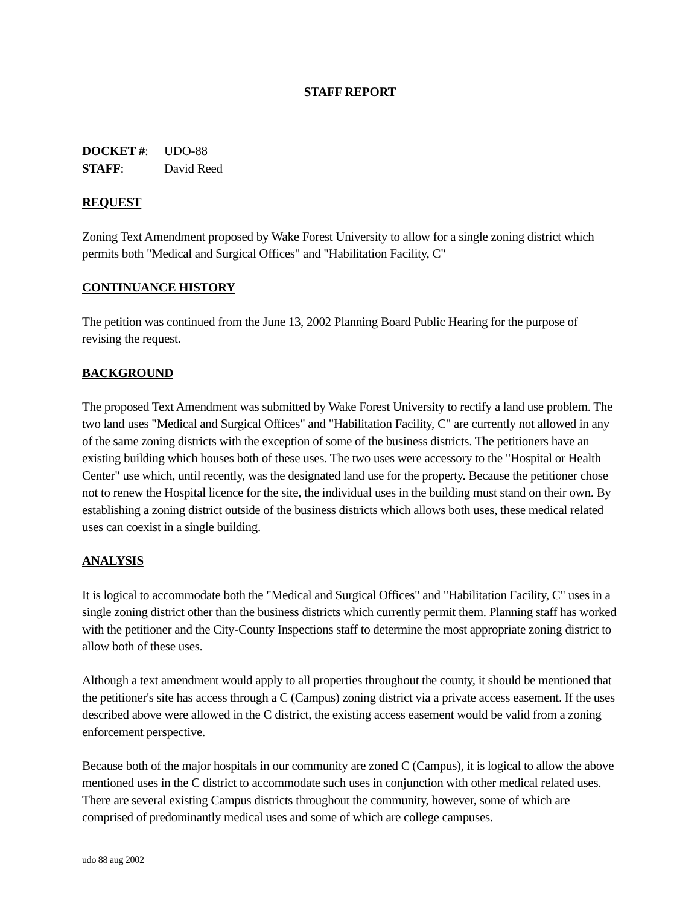STAFF REPORT
DOCKET #: UDO-88
STAFF: David Reed
REQUEST
Zoning Text Amendment proposed by Wake Forest University to allow for a single zoning district which permits both "Medical and Surgical Offices" and "Habilitation Facility, C"
CONTINUANCE HISTORY
The petition was continued from the June 13, 2002 Planning Board Public Hearing for the purpose of revising the request.
BACKGROUND
The proposed Text Amendment was submitted by Wake Forest University to rectify a land use problem. The two land uses "Medical and Surgical Offices" and "Habilitation Facility, C" are currently not allowed in any of the same zoning districts with the exception of some of the business districts. The petitioners have an existing building which houses both of these uses. The two uses were accessory to the "Hospital or Health Center" use which, until recently, was the designated land use for the property. Because the petitioner chose not to renew the Hospital licence for the site, the individual uses in the building must stand on their own. By establishing a zoning district outside of the business districts which allows both uses, these medical related uses can coexist in a single building.
ANALYSIS
It is logical to accommodate both the "Medical and Surgical Offices" and "Habilitation Facility, C" uses in a single zoning district other than the business districts which currently permit them. Planning staff has worked with the petitioner and the City-County Inspections staff to determine the most appropriate zoning district to allow both of these uses.
Although a text amendment would apply to all properties throughout the county, it should be mentioned that the petitioner's site has access through a C (Campus) zoning district via a private access easement. If the uses described above were allowed in the C district, the existing access easement would be valid from a zoning enforcement perspective.
Because both of the major hospitals in our community are zoned C (Campus), it is logical to allow the above mentioned uses in the C district to accommodate such uses in conjunction with other medical related uses. There are several existing Campus districts throughout the community, however, some of which are comprised of predominantly medical uses and some of which are college campuses.
udo 88 aug 2002